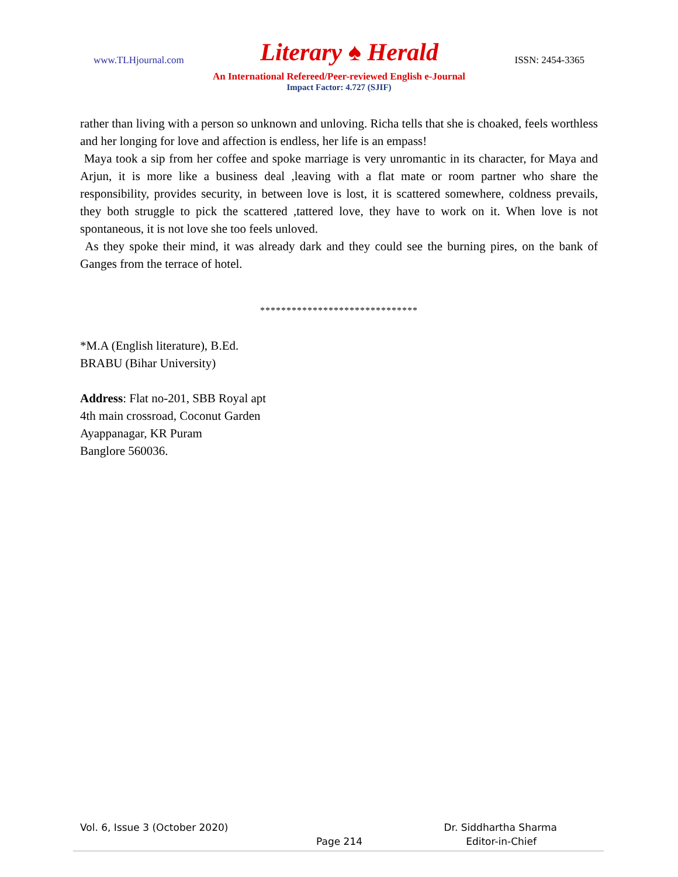www.TLHjournal.com Literary ♠ Herald ISSN: 2454-3365
An International Refereed/Peer-reviewed English e-Journal
Impact Factor: 4.727 (SJIF)
rather than living with a person so unknown and unloving. Richa tells that she is choaked, feels worthless and her longing for love and affection is endless, her life is an empass!
Maya took a sip from her coffee and spoke marriage is very unromantic in its character, for Maya and Arjun, it is more like a business deal ,leaving with a flat mate or room partner who share the responsibility, provides security, in between love is lost, it is scattered somewhere, coldness prevails, they both struggle to pick the scattered ,tattered love, they have to work on it. When love is not spontaneous, it is not love she too feels unloved.
As they spoke their mind, it was already dark and they could see the burning pires, on the bank of Ganges from the terrace of hotel.
******************************
*M.A (English literature), B.Ed.
BRABU (Bihar University)
Address: Flat no-201, SBB Royal apt
4th main crossroad, Coconut Garden
Ayappanagar, KR Puram
Banglore 560036.
Vol. 6, Issue 3 (October 2020) Dr. Siddhartha Sharma
Page 214 Editor-in-Chief